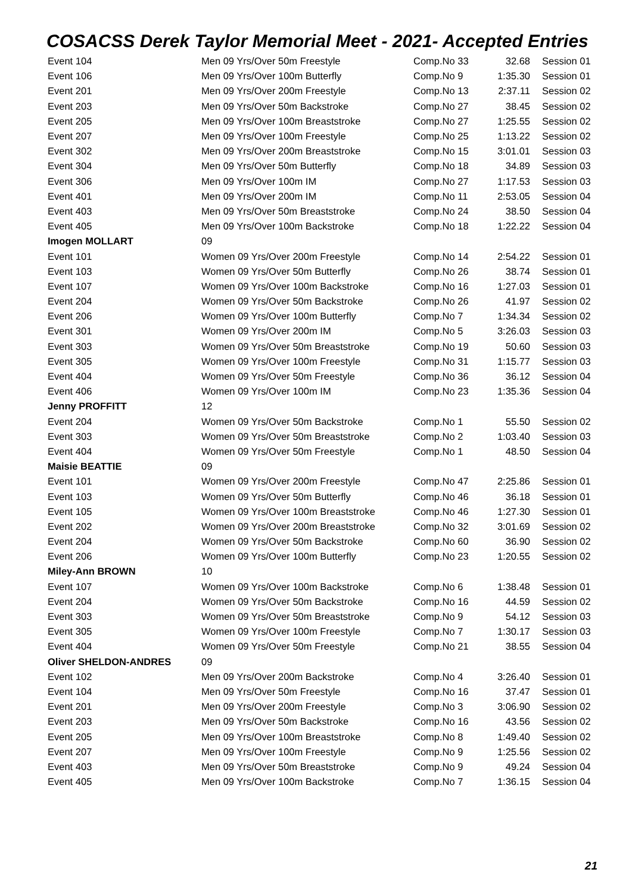COSACSS Derek Taylor Memorial Meet - 2021- Accepted Entries
| Event 104 | Men 09 Yrs/Over 50m Freestyle | Comp.No 33 | 32.68 | Session 01 |
| Event 106 | Men 09 Yrs/Over 100m Butterfly | Comp.No 9 | 1:35.30 | Session 01 |
| Event 201 | Men 09 Yrs/Over 200m Freestyle | Comp.No 13 | 2:37.11 | Session 02 |
| Event 203 | Men 09 Yrs/Over 50m Backstroke | Comp.No 27 | 38.45 | Session 02 |
| Event 205 | Men 09 Yrs/Over 100m Breaststroke | Comp.No 27 | 1:25.55 | Session 02 |
| Event 207 | Men 09 Yrs/Over 100m Freestyle | Comp.No 25 | 1:13.22 | Session 02 |
| Event 302 | Men 09 Yrs/Over 200m Breaststroke | Comp.No 15 | 3:01.01 | Session 03 |
| Event 304 | Men 09 Yrs/Over 50m Butterfly | Comp.No 18 | 34.89 | Session 03 |
| Event 306 | Men 09 Yrs/Over 100m IM | Comp.No 27 | 1:17.53 | Session 03 |
| Event 401 | Men 09 Yrs/Over 200m IM | Comp.No 11 | 2:53.05 | Session 04 |
| Event 403 | Men 09 Yrs/Over 50m Breaststroke | Comp.No 24 | 38.50 | Session 04 |
| Event 405 | Men 09 Yrs/Over 100m Backstroke | Comp.No 18 | 1:22.22 | Session 04 |
| Imogen MOLLART | 09 | | | |
| Event 101 | Women 09 Yrs/Over 200m Freestyle | Comp.No 14 | 2:54.22 | Session 01 |
| Event 103 | Women 09 Yrs/Over 50m Butterfly | Comp.No 26 | 38.74 | Session 01 |
| Event 107 | Women 09 Yrs/Over 100m Backstroke | Comp.No 16 | 1:27.03 | Session 01 |
| Event 204 | Women 09 Yrs/Over 50m Backstroke | Comp.No 26 | 41.97 | Session 02 |
| Event 206 | Women 09 Yrs/Over 100m Butterfly | Comp.No 7 | 1:34.34 | Session 02 |
| Event 301 | Women 09 Yrs/Over 200m IM | Comp.No 5 | 3:26.03 | Session 03 |
| Event 303 | Women 09 Yrs/Over 50m Breaststroke | Comp.No 19 | 50.60 | Session 03 |
| Event 305 | Women 09 Yrs/Over 100m Freestyle | Comp.No 31 | 1:15.77 | Session 03 |
| Event 404 | Women 09 Yrs/Over 50m Freestyle | Comp.No 36 | 36.12 | Session 04 |
| Event 406 | Women 09 Yrs/Over 100m IM | Comp.No 23 | 1:35.36 | Session 04 |
| Jenny PROFFITT | 12 | | | |
| Event 204 | Women 09 Yrs/Over 50m Backstroke | Comp.No 1 | 55.50 | Session 02 |
| Event 303 | Women 09 Yrs/Over 50m Breaststroke | Comp.No 2 | 1:03.40 | Session 03 |
| Event 404 | Women 09 Yrs/Over 50m Freestyle | Comp.No 1 | 48.50 | Session 04 |
| Maisie BEATTIE | 09 | | | |
| Event 101 | Women 09 Yrs/Over 200m Freestyle | Comp.No 47 | 2:25.86 | Session 01 |
| Event 103 | Women 09 Yrs/Over 50m Butterfly | Comp.No 46 | 36.18 | Session 01 |
| Event 105 | Women 09 Yrs/Over 100m Breaststroke | Comp.No 46 | 1:27.30 | Session 01 |
| Event 202 | Women 09 Yrs/Over 200m Breaststroke | Comp.No 32 | 3:01.69 | Session 02 |
| Event 204 | Women 09 Yrs/Over 50m Backstroke | Comp.No 60 | 36.90 | Session 02 |
| Event 206 | Women 09 Yrs/Over 100m Butterfly | Comp.No 23 | 1:20.55 | Session 02 |
| Miley-Ann BROWN | 10 | | | |
| Event 107 | Women 09 Yrs/Over 100m Backstroke | Comp.No 6 | 1:38.48 | Session 01 |
| Event 204 | Women 09 Yrs/Over 50m Backstroke | Comp.No 16 | 44.59 | Session 02 |
| Event 303 | Women 09 Yrs/Over 50m Breaststroke | Comp.No 9 | 54.12 | Session 03 |
| Event 305 | Women 09 Yrs/Over 100m Freestyle | Comp.No 7 | 1:30.17 | Session 03 |
| Event 404 | Women 09 Yrs/Over 50m Freestyle | Comp.No 21 | 38.55 | Session 04 |
| Oliver SHELDON-ANDRES | 09 | | | |
| Event 102 | Men 09 Yrs/Over 200m Backstroke | Comp.No 4 | 3:26.40 | Session 01 |
| Event 104 | Men 09 Yrs/Over 50m Freestyle | Comp.No 16 | 37.47 | Session 01 |
| Event 201 | Men 09 Yrs/Over 200m Freestyle | Comp.No 3 | 3:06.90 | Session 02 |
| Event 203 | Men 09 Yrs/Over 50m Backstroke | Comp.No 16 | 43.56 | Session 02 |
| Event 205 | Men 09 Yrs/Over 100m Breaststroke | Comp.No 8 | 1:49.40 | Session 02 |
| Event 207 | Men 09 Yrs/Over 100m Freestyle | Comp.No 9 | 1:25.56 | Session 02 |
| Event 403 | Men 09 Yrs/Over 50m Breaststroke | Comp.No 9 | 49.24 | Session 04 |
| Event 405 | Men 09 Yrs/Over 100m Backstroke | Comp.No 7 | 1:36.15 | Session 04 |
21